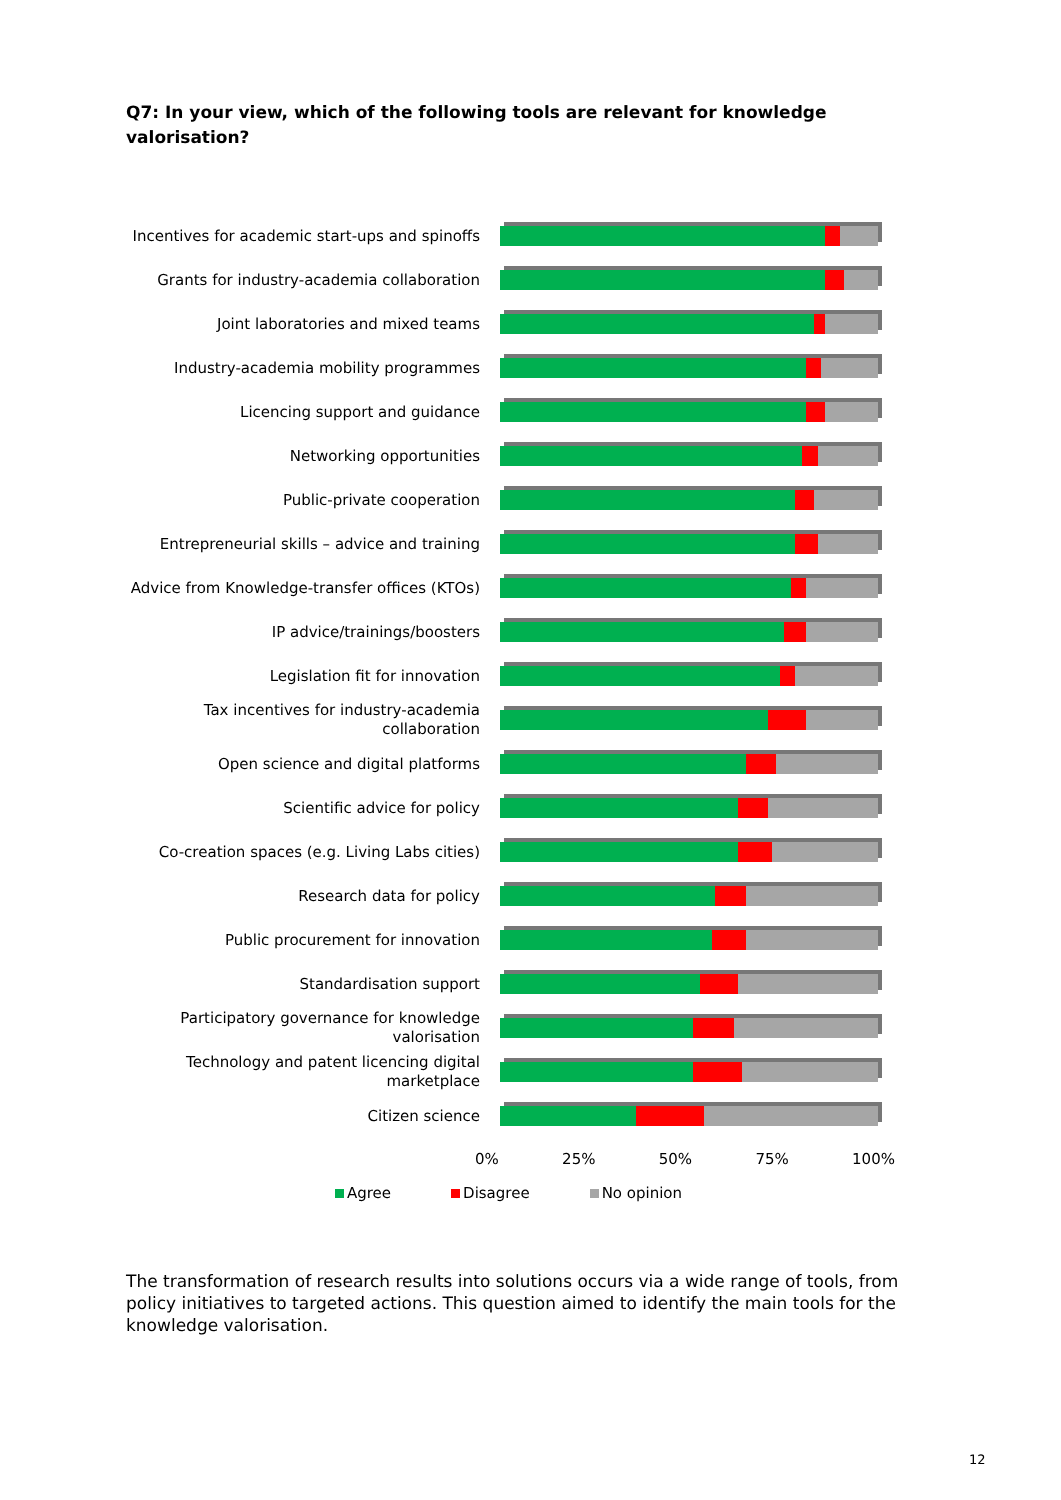Q7: In your view, which of the following tools are relevant for knowledge valorisation?
Incentives for academic start-ups and spinoffs
Grants for industry-academia collaboration
Joint laboratories and mixed teams
Industry-academia mobility programmes
Licencing support and guidance
Networking opportunities
Public-private cooperation
Entrepreneurial skills – advice and training
Advice from Knowledge-transfer offices (KTOs)
IP advice/trainings/boosters
Legislation fit for innovation
Tax incentives for industry-academia collaboration
Open science and digital platforms
Scientific advice for policy
Co-creation spaces (e.g. Living Labs cities)
Research data for policy
Public procurement for innovation
Standardisation support
Participatory governance for knowledge valorisation
Technology and patent licencing digital marketplace
Citizen science
0% 25% 50% 75% 100%
Agree Disagree No opinion
The transformation of research results into solutions occurs via a wide range of tools, from policy initiatives to targeted actions. This question aimed to identify the main tools for the knowledge valorisation.
12